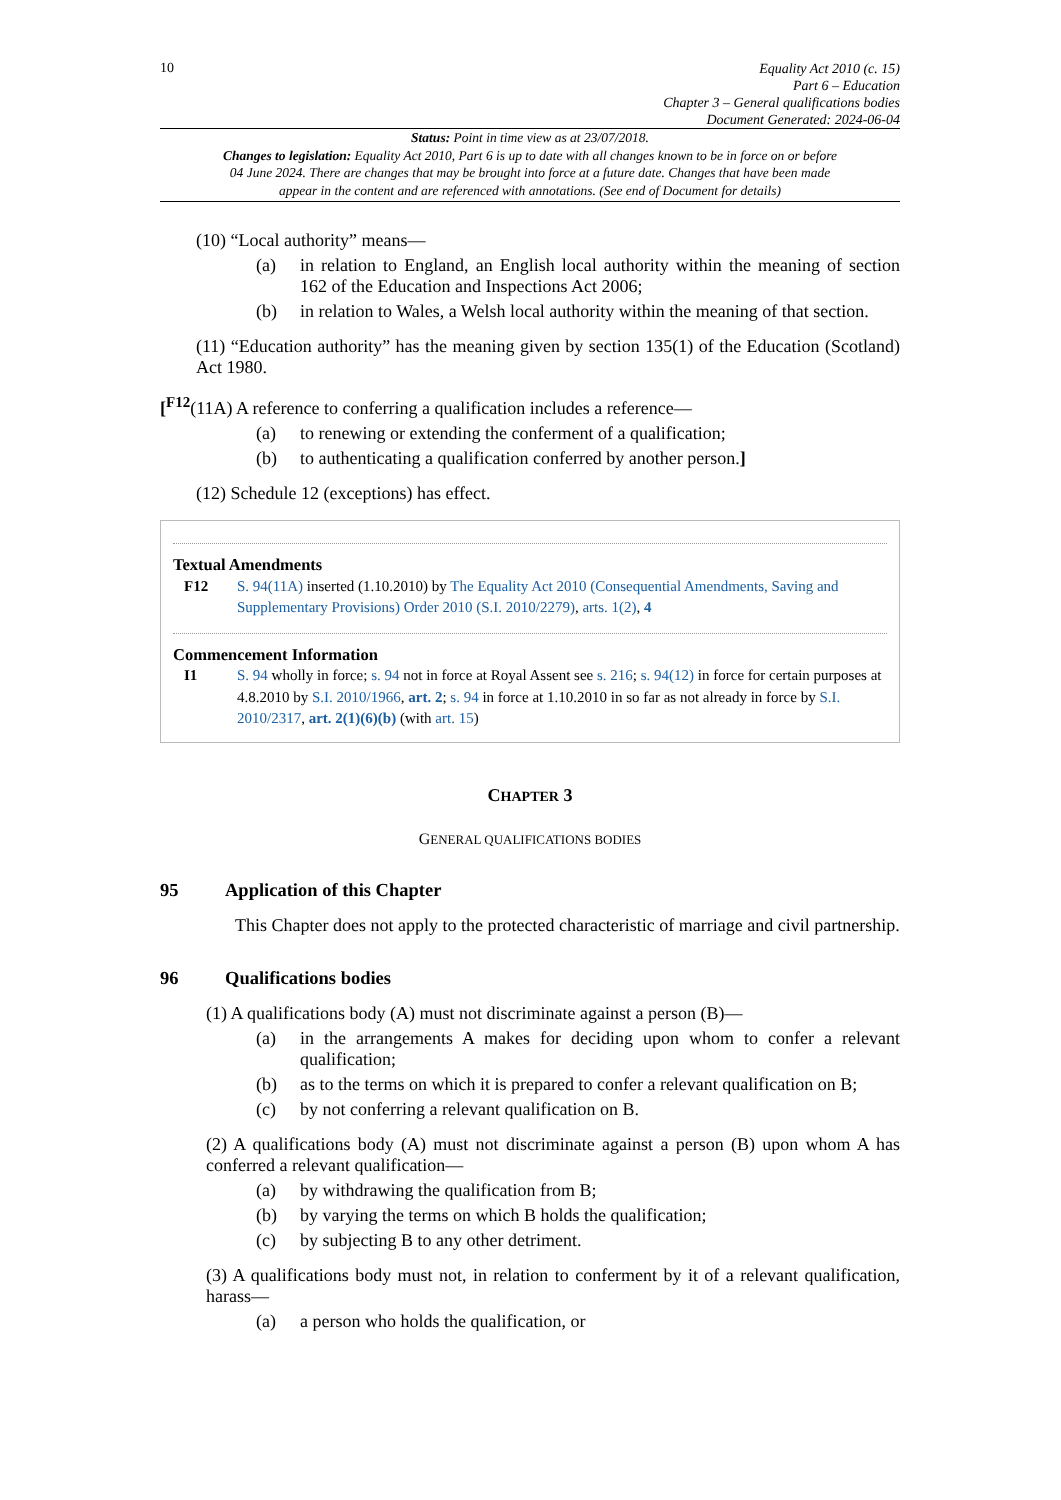10
Equality Act 2010 (c. 15)
Part 6 – Education
Chapter 3 – General qualifications bodies
Document Generated: 2024-06-04
Status: Point in time view as at 23/07/2018.
Changes to legislation: Equality Act 2010, Part 6 is up to date with all changes known to be in force on or before 04 June 2024. There are changes that may be brought into force at a future date. Changes that have been made appear in the content and are referenced with annotations. (See end of Document for details)
(10) “Local authority” means—
(a) in relation to England, an English local authority within the meaning of section 162 of the Education and Inspections Act 2006;
(b) in relation to Wales, a Welsh local authority within the meaning of that section.
(11) “Education authority” has the meaning given by section 135(1) of the Education (Scotland) Act 1980.
[<sup>F12</sup>(11A) A reference to conferring a qualification includes a reference—
(a) to renewing or extending the conferment of a qualification;
(b) to authenticating a qualification conferred by another person.]
(12) Schedule 12 (exceptions) has effect.
Textual Amendments
F12 S. 94(11A) inserted (1.10.2010) by The Equality Act 2010 (Consequential Amendments, Saving and Supplementary Provisions) Order 2010 (S.I. 2010/2279), arts. 1(2), 4
Commencement Information
I1 S. 94 wholly in force; s. 94 not in force at Royal Assent see s. 216; s. 94(12) in force for certain purposes at 4.8.2010 by S.I. 2010/1966, art. 2; s. 94 in force at 1.10.2010 in so far as not already in force by S.I. 2010/2317, art. 2(1)(6)(b) (with art. 15)
CHAPTER 3
GENERAL QUALIFICATIONS BODIES
95 Application of this Chapter
This Chapter does not apply to the protected characteristic of marriage and civil partnership.
96 Qualifications bodies
(1) A qualifications body (A) must not discriminate against a person (B)—
(a) in the arrangements A makes for deciding upon whom to confer a relevant qualification;
(b) as to the terms on which it is prepared to confer a relevant qualification on B;
(c) by not conferring a relevant qualification on B.
(2) A qualifications body (A) must not discriminate against a person (B) upon whom A has conferred a relevant qualification—
(a) by withdrawing the qualification from B;
(b) by varying the terms on which B holds the qualification;
(c) by subjecting B to any other detriment.
(3) A qualifications body must not, in relation to conferment by it of a relevant qualification, harass—
(a) a person who holds the qualification, or